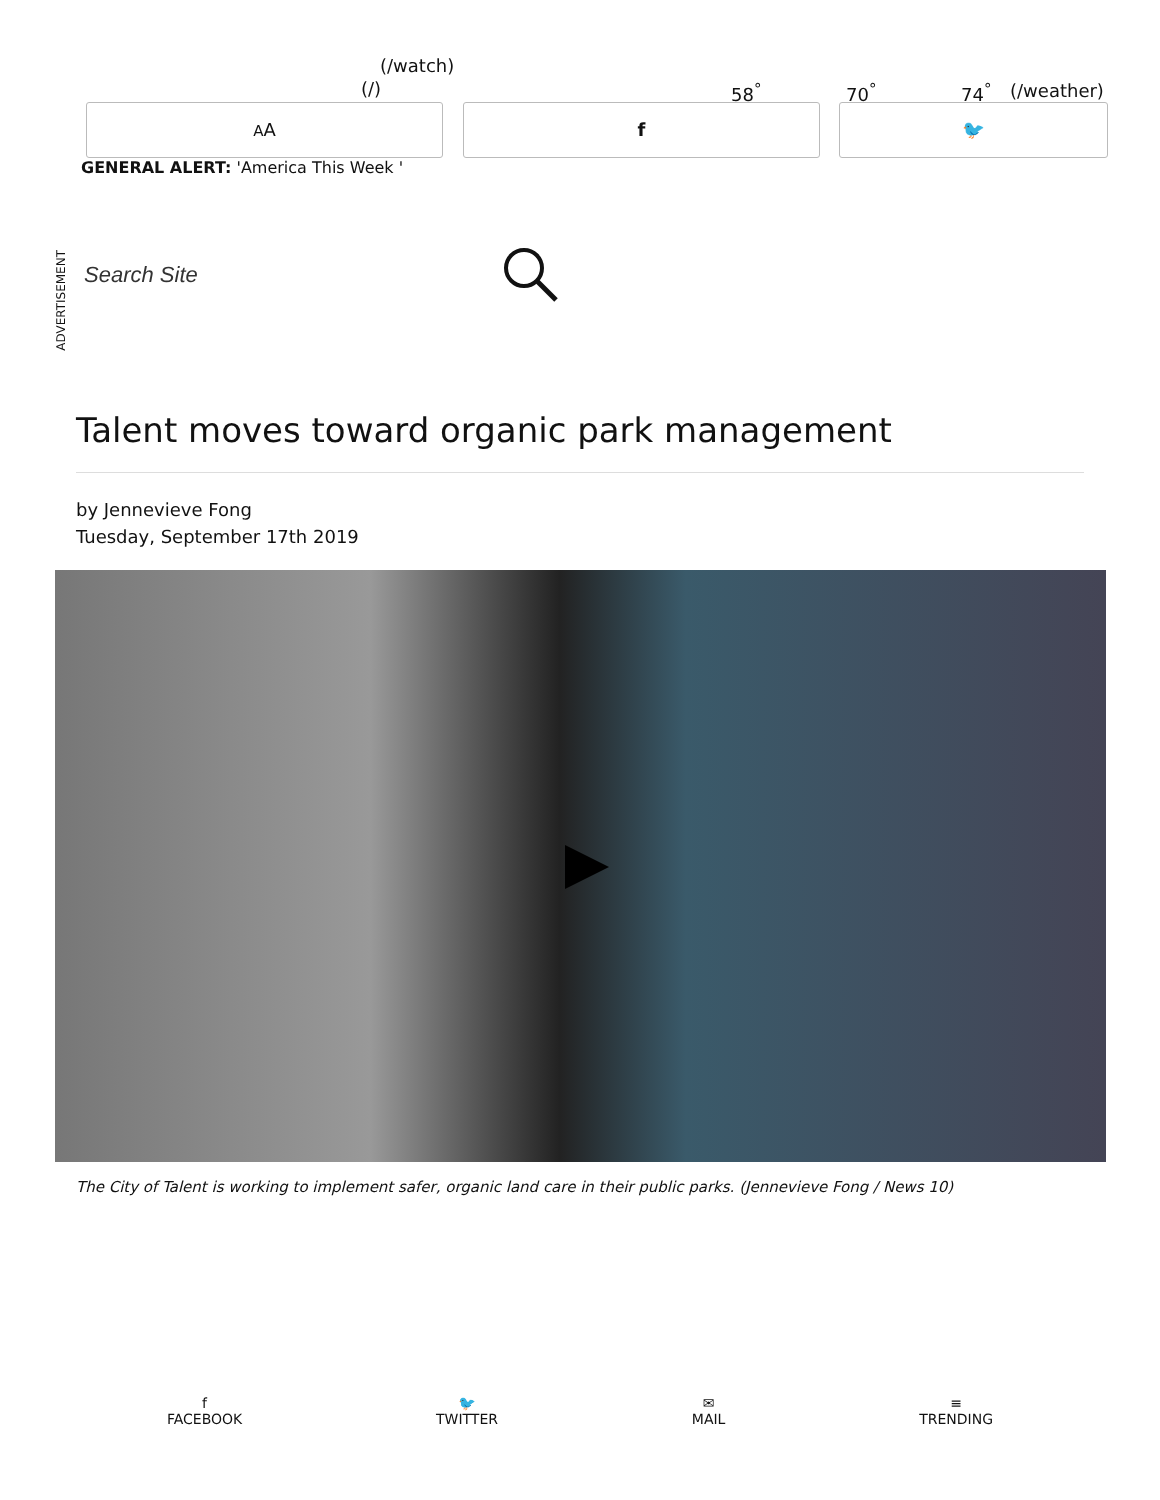(/watch)
(/) 58<sup>°</sup> 70<sup>°</sup> 74<sup>°</sup> (/weather)
AA f 🐦
GENERAL ALERT: 'America This Week '
ADVERTISEMENT
Search Site
Talent moves toward organic park management
by Jennevieve Fong
Tuesday, September 17th 2019
The City of Talent is working to implement safer, organic land care in their public parks. (Jennevieve Fong / News 10)
f
FACEBOOK
🐦
TWITTER
✉
MAIL
≡
TRENDING